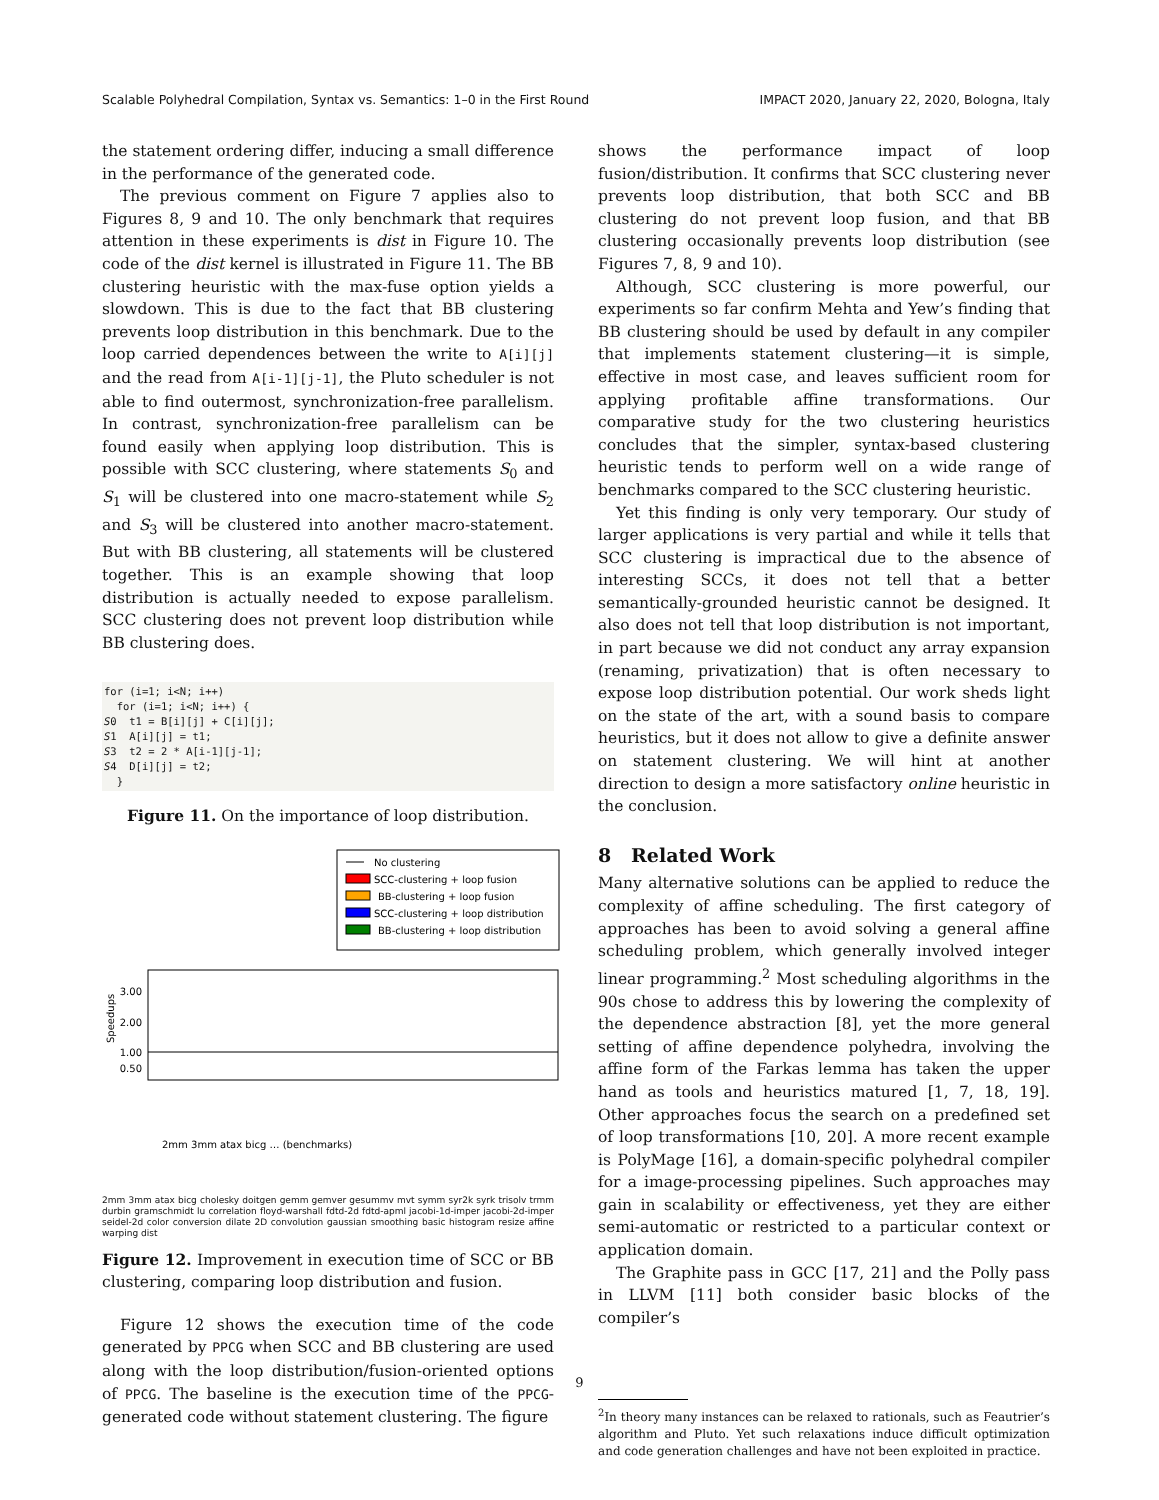Scalable Polyhedral Compilation, Syntax vs. Semantics: 1–0 in the First Round IMPACT 2020, January 22, 2020, Bologna, Italy
the statement ordering differ, inducing a small difference in the performance of the generated code.
The previous comment on Figure 7 applies also to Figures 8, 9 and 10. The only benchmark that requires attention in these experiments is dist in Figure 10. The code of the dist kernel is illustrated in Figure 11. The BB clustering heuristic with the max-fuse option yields a slowdown. This is due to the fact that BB clustering prevents loop distribution in this benchmark. Due to the loop carried dependences between the write to A[i][j] and the read from A[i-1][j-1], the Pluto scheduler is not able to find outermost, synchronization-free parallelism. In contrast, synchronization-free parallelism can be found easily when applying loop distribution. This is possible with SCC clustering, where statements S<sub>0</sub> and S<sub>1</sub> will be clustered into one macro-statement while S<sub>2</sub> and S<sub>3</sub> will be clustered into another macro-statement. But with BB clustering, all statements will be clustered together. This is an example showing that loop distribution is actually needed to expose parallelism. SCC clustering does not prevent loop distribution while BB clustering does.
for (i=1; i<N; i++)
  for (i=1; i<N; i++) {
S0  t1 = B[i][j] + C[i][j];
S1  A[i][j] = t1;
S3  t2 = 2 * A[i-1][j-1];
S4  D[i][j] = t2;
  }
Figure 11. On the importance of loop distribution.
No clustering
SCC-clustering + loop fusion
BB-clustering + loop fusion
SCC-clustering + loop distribution
BB-clustering + loop distribution
3.00
2.00
1.00
0.50
Speedups
2mm 3mm atax bicg … (benchmarks)
2mm 3mm atax bicg cholesky doitgen gemm gemver gesummv mvt symm syr2k syrk trisolv trmm durbin gramschmidt lu correlation floyd-warshall fdtd-2d fdtd-apml jacobi-1d-imper jacobi-2d-imper seidel-2d color conversion dilate 2D convolution gaussian smoothing basic histogram resize affine warping dist
Figure 12. Improvement in execution time of SCC or BB clustering, comparing loop distribution and fusion.
Figure 12 shows the execution time of the code generated by PPCG when SCC and BB clustering are used along with the loop distribution/fusion-oriented options of PPCG. The baseline is the execution time of the PPCG-generated code without statement clustering. The figure
shows the performance impact of loop fusion/distribution. It confirms that SCC clustering never prevents loop distribution, that both SCC and BB clustering do not prevent loop fusion, and that BB clustering occasionally prevents loop distribution (see Figures 7, 8, 9 and 10).
Although, SCC clustering is more powerful, our experiments so far confirm Mehta and Yew’s finding that BB clustering should be used by default in any compiler that implements statement clustering—it is simple, effective in most case, and leaves sufficient room for applying profitable affine transformations. Our comparative study for the two clustering heuristics concludes that the simpler, syntax-based clustering heuristic tends to perform well on a wide range of benchmarks compared to the SCC clustering heuristic.
Yet this finding is only very temporary. Our study of larger applications is very partial and while it tells that SCC clustering is impractical due to the absence of interesting SCCs, it does not tell that a better semantically-grounded heuristic cannot be designed. It also does not tell that loop distribution is not important, in part because we did not conduct any array expansion (renaming, privatization) that is often necessary to expose loop distribution potential. Our work sheds light on the state of the art, with a sound basis to compare heuristics, but it does not allow to give a definite answer on statement clustering. We will hint at another direction to design a more satisfactory online heuristic in the conclusion.
8 Related Work
Many alternative solutions can be applied to reduce the complexity of affine scheduling. The first category of approaches has been to avoid solving a general affine scheduling problem, which generally involved integer linear programming.<sup>2</sup> Most scheduling algorithms in the 90s chose to address this by lowering the complexity of the dependence abstraction [8], yet the more general setting of affine dependence polyhedra, involving the affine form of the Farkas lemma has taken the upper hand as tools and heuristics matured [1, 7, 18, 19]. Other approaches focus the search on a predefined set of loop transformations [10, 20]. A more recent example is PolyMage [16], a domain-specific polyhedral compiler for a image-processing pipelines. Such approaches may gain in scalability or effectiveness, yet they are either semi-automatic or restricted to a particular context or application domain.
The Graphite pass in GCC [17, 21] and the Polly pass in LLVM [11] both consider basic blocks of the compiler’s
<sup>2</sup> In theory many instances can be relaxed to rationals, such as Feautrier’s algorithm and Pluto. Yet such relaxations induce difficult optimization and code generation challenges and have not been exploited in practice.
9